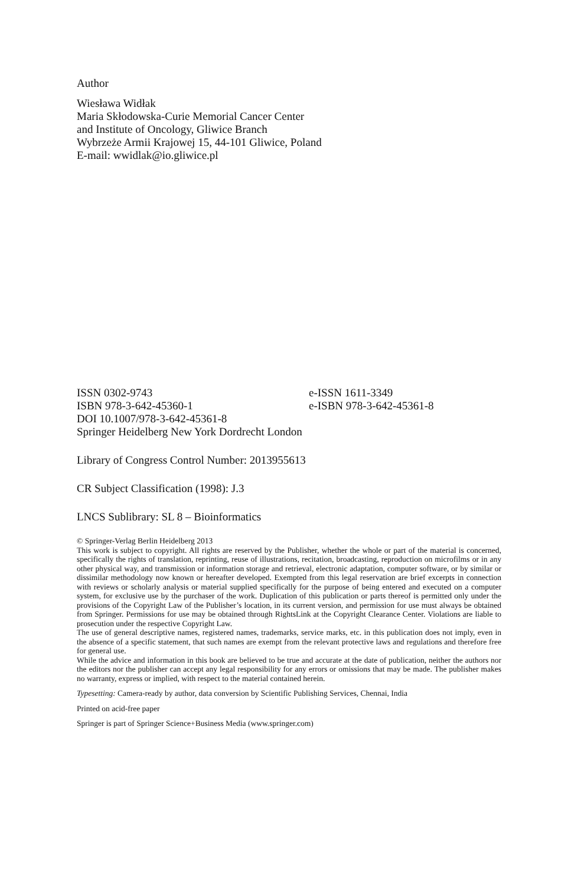Author
Wiesława Widłak
Maria Skłodowska-Curie Memorial Cancer Center
and Institute of Oncology, Gliwice Branch
Wybrzeże Armii Krajowej 15, 44-101 Gliwice, Poland
E-mail: wwidlak@io.gliwice.pl
ISSN 0302-9743 e-ISSN 1611-3349
ISBN 978-3-642-45360-1 e-ISBN 978-3-642-45361-8
DOI 10.1007/978-3-642-45361-8
Springer Heidelberg New York Dordrecht London
Library of Congress Control Number: 2013955613
CR Subject Classification (1998): J.3
LNCS Sublibrary: SL 8 – Bioinformatics
© Springer-Verlag Berlin Heidelberg 2013
This work is subject to copyright. All rights are reserved by the Publisher, whether the whole or part of the material is concerned, specifically the rights of translation, reprinting, reuse of illustrations, recitation, broadcasting, reproduction on microfilms or in any other physical way, and transmission or information storage and retrieval, electronic adaptation, computer software, or by similar or dissimilar methodology now known or hereafter developed. Exempted from this legal reservation are brief excerpts in connection with reviews or scholarly analysis or material supplied specifically for the purpose of being entered and executed on a computer system, for exclusive use by the purchaser of the work. Duplication of this publication or parts thereof is permitted only under the provisions of the Copyright Law of the Publisher’s location, in its current version, and permission for use must always be obtained from Springer. Permissions for use may be obtained through RightsLink at the Copyright Clearance Center. Violations are liable to prosecution under the respective Copyright Law.
The use of general descriptive names, registered names, trademarks, service marks, etc. in this publication does not imply, even in the absence of a specific statement, that such names are exempt from the relevant protective laws and regulations and therefore free for general use.
While the advice and information in this book are believed to be true and accurate at the date of publication, neither the authors nor the editors nor the publisher can accept any legal responsibility for any errors or omissions that may be made. The publisher makes no warranty, express or implied, with respect to the material contained herein.
Typesetting: Camera-ready by author, data conversion by Scientific Publishing Services, Chennai, India
Printed on acid-free paper
Springer is part of Springer Science+Business Media (www.springer.com)